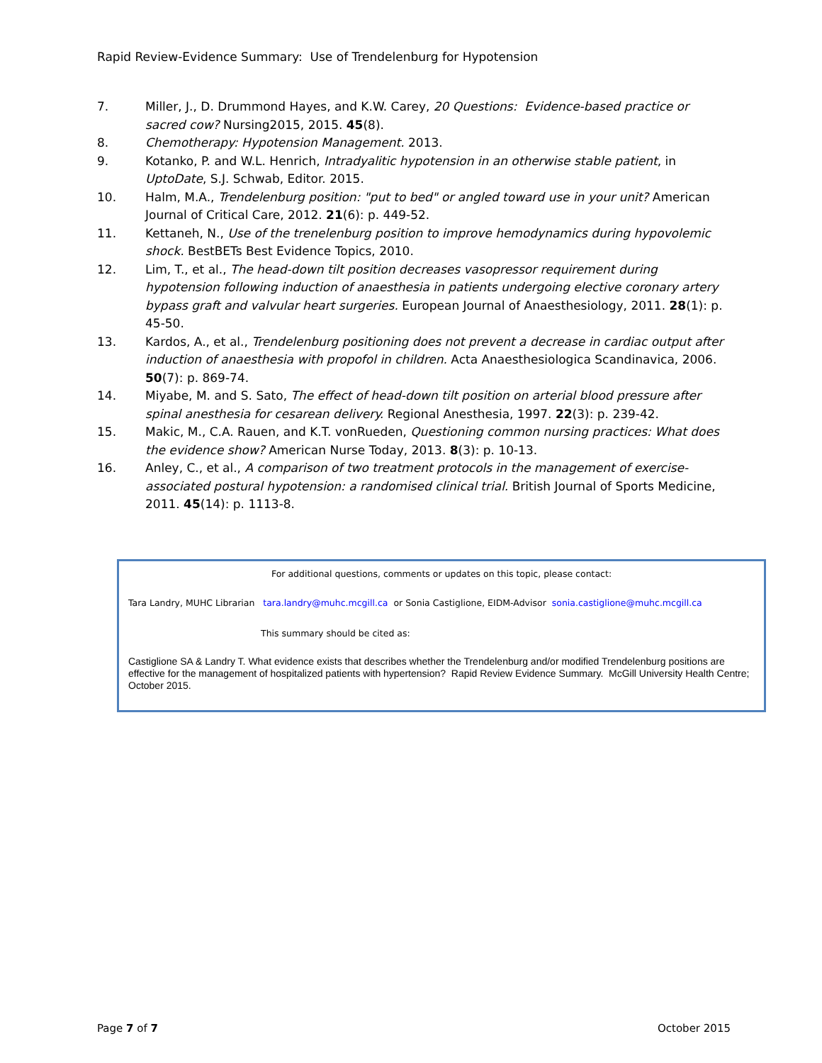Rapid Review-Evidence Summary: Use of Trendelenburg for Hypotension
7. Miller, J., D. Drummond Hayes, and K.W. Carey, 20 Questions: Evidence-based practice or sacred cow? Nursing2015, 2015. 45(8).
8. Chemotherapy: Hypotension Management. 2013.
9. Kotanko, P. and W.L. Henrich, Intradyalitic hypotension in an otherwise stable patient, in UptoDate, S.J. Schwab, Editor. 2015.
10. Halm, M.A., Trendelenburg position: "put to bed" or angled toward use in your unit? American Journal of Critical Care, 2012. 21(6): p. 449-52.
11. Kettaneh, N., Use of the trenelenburg position to improve hemodynamics during hypovolemic shock. BestBETs Best Evidence Topics, 2010.
12. Lim, T., et al., The head-down tilt position decreases vasopressor requirement during hypotension following induction of anaesthesia in patients undergoing elective coronary artery bypass graft and valvular heart surgeries. European Journal of Anaesthesiology, 2011. 28(1): p. 45-50.
13. Kardos, A., et al., Trendelenburg positioning does not prevent a decrease in cardiac output after induction of anaesthesia with propofol in children. Acta Anaesthesiologica Scandinavica, 2006. 50(7): p. 869-74.
14. Miyabe, M. and S. Sato, The effect of head-down tilt position on arterial blood pressure after spinal anesthesia for cesarean delivery. Regional Anesthesia, 1997. 22(3): p. 239-42.
15. Makic, M., C.A. Rauen, and K.T. vonRueden, Questioning common nursing practices: What does the evidence show? American Nurse Today, 2013. 8(3): p. 10-13.
16. Anley, C., et al., A comparison of two treatment protocols in the management of exercise-associated postural hypotension: a randomised clinical trial. British Journal of Sports Medicine, 2011. 45(14): p. 1113-8.
For additional questions, comments or updates on this topic, please contact:
Tara Landry, MUHC Librarian tara.landry@muhc.mcgill.ca or Sonia Castiglione, EIDM-Advisor sonia.castiglione@muhc.mcgill.ca
This summary should be cited as:
Castiglione SA & Landry T. What evidence exists that describes whether the Trendelenburg and/or modified Trendelenburg positions are effective for the management of hospitalized patients with hypertension? Rapid Review Evidence Summary. McGill University Health Centre; October 2015.
Page 7 of 7 October 2015